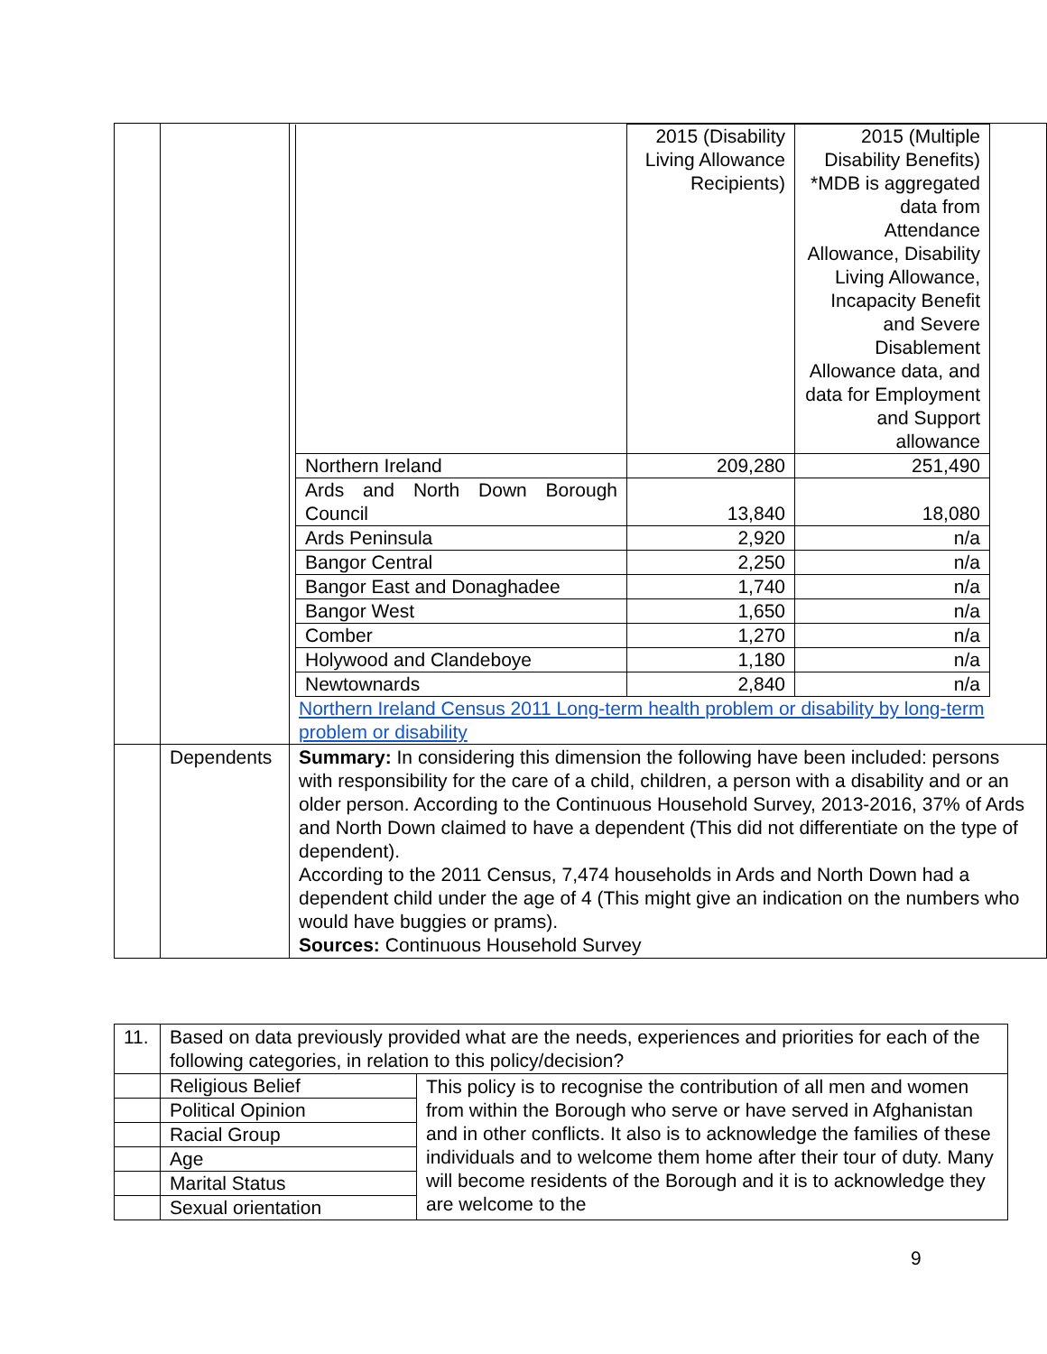| | | / / 2015 (Disability Living Allowance Recipients) / 2015 (Multiple Disability Benefits) *MDB is aggregated data from Attendance Allowance, Disability Living Allowance, Incapacity Benefit and Severe Disablement Allowance data, and data for Employment and Support allowance / / Northern Ireland / 209,280 / 251,490 / / Ards and North Down Borough Council / 13,840 / 18,080 / / Ards Peninsula / 2,920 / n/a / / Bangor Central / 2,250 / n/a / / Bangor East and Donaghadee / 1,740 / n/a / / Bangor West / 1,650 / n/a / / Comber / 1,270 / n/a / / Holywood and Clandeboye / 1,180 / n/a / / Newtownards / 2,840 / n/a / Northern Ireland Census 2011 Long-term health problem or disability by long-term problem or disability |
| | Dependents | Summary: In considering this dimension the following have been included: persons with responsibility for the care of a child, children, a person with a disability and or an older person. According to the Continuous Household Survey, 2013-2016, 37% of Ards and North Down claimed to have a dependent (This did not differentiate on the type of dependent). According to the 2011 Census, 7,474 households in Ards and North Down had a dependent child under the age of 4 (This might give an indication on the numbers who would have buggies or prams). Sources: Continuous Household Survey |
| 11. | Based on data previously provided what are the needs, experiences and priorities for each of the following categories, in relation to this policy/decision? | |
| | Religious Belief | This policy is to recognise the contribution of all men and women from within the Borough who serve or have served in Afghanistan and in other conflicts. It also is to acknowledge the families of these individuals and to welcome them home after their tour of duty. Many will become residents of the Borough and it is to acknowledge they are welcome to the |
| | Political Opinion | |
| | Racial Group | |
| | Age | |
| | Marital Status | |
| | Sexual orientation | |
9